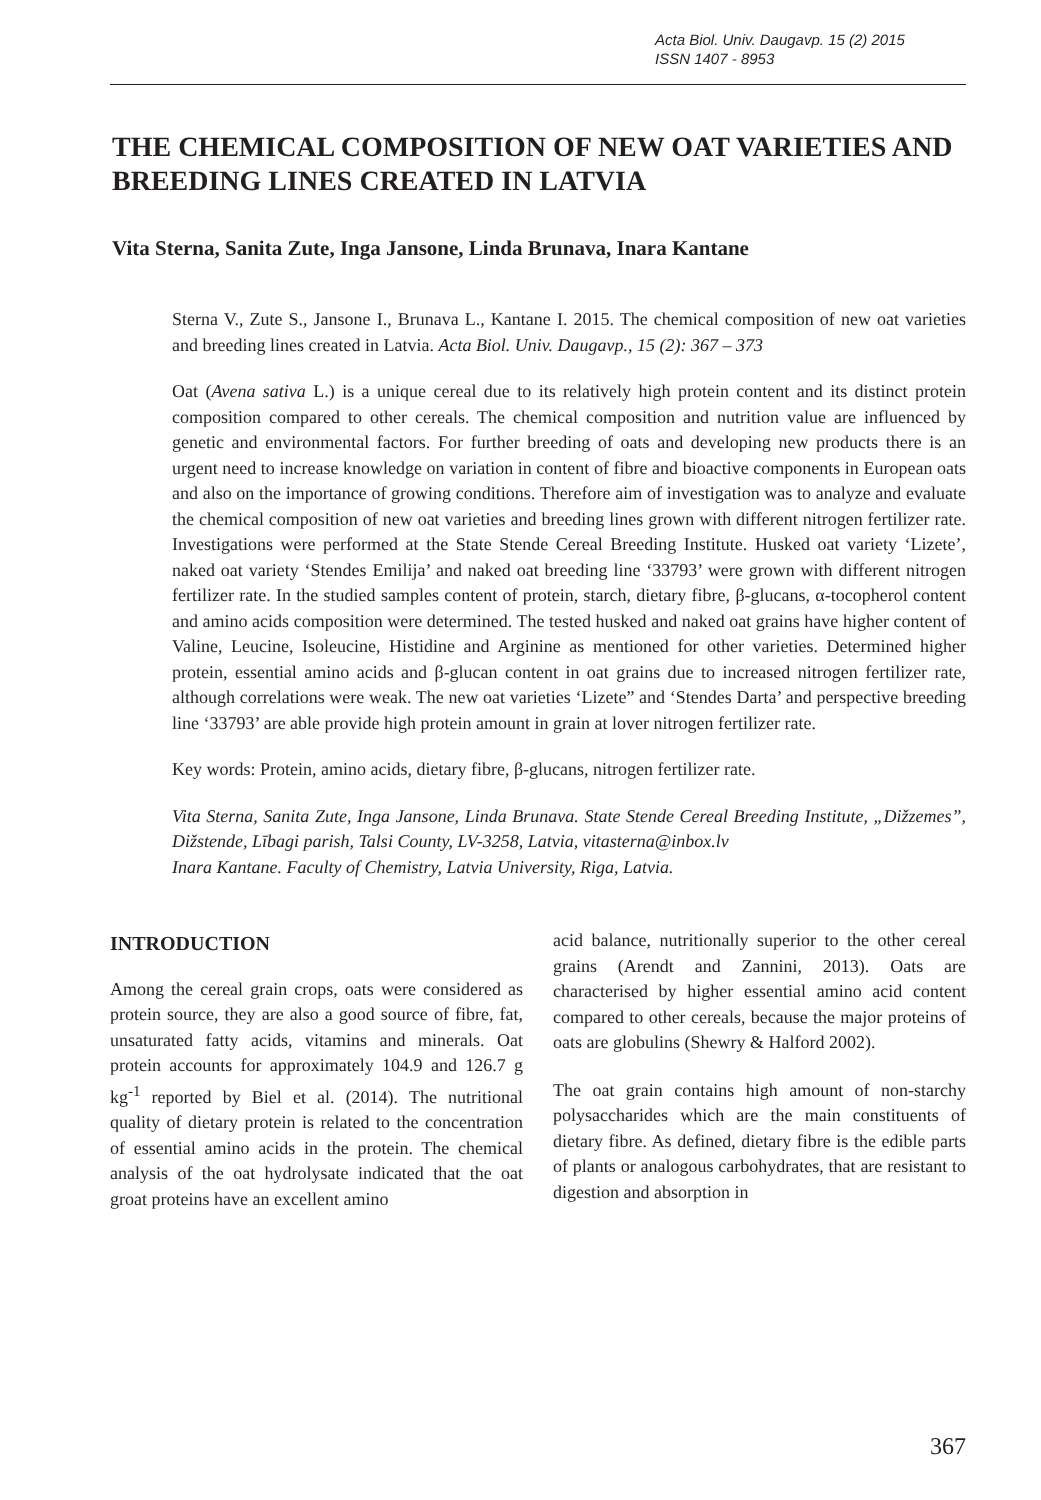Acta Biol. Univ. Daugavp. 15 (2) 2015
ISSN 1407 - 8953
THE CHEMICAL COMPOSITION OF NEW OAT VARIETIES AND BREEDING LINES CREATED IN LATVIA
Vita Sterna, Sanita Zute, Inga Jansone, Linda Brunava, Inara Kantane
Sterna V., Zute S., Jansone I., Brunava L., Kantane I. 2015. The chemical composition of new oat varieties and breeding lines created in Latvia. Acta Biol. Univ. Daugavp., 15 (2): 367 – 373
Oat (Avena sativa L.) is a unique cereal due to its relatively high protein content and its distinct protein composition compared to other cereals. The chemical composition and nutrition value are influenced by genetic and environmental factors. For further breeding of oats and developing new products there is an urgent need to increase knowledge on variation in content of fibre and bioactive components in European oats and also on the importance of growing conditions. Therefore aim of investigation was to analyze and evaluate the chemical composition of new oat varieties and breeding lines grown with different nitrogen fertilizer rate. Investigations were performed at the State Stende Cereal Breeding Institute. Husked oat variety ‘Lizete’, naked oat variety ‘Stendes Emilija’ and naked oat breeding line ‘33793’ were grown with different nitrogen fertilizer rate. In the studied samples content of protein, starch, dietary fibre, β-glucans, α-tocopherol content and amino acids composition were determined. The tested husked and naked oat grains have higher content of Valine, Leucine, Isoleucine, Histidine and Arginine as mentioned for other varieties. Determined higher protein, essential amino acids and β-glucan content in oat grains due to increased nitrogen fertilizer rate, although correlations were weak. The new oat varieties ‘Lizete” and ‘Stendes Darta’ and perspective breeding line ‘33793’ are able provide high protein amount in grain at lover nitrogen fertilizer rate.
Key words: Protein, amino acids, dietary fibre, β-glucans, nitrogen fertilizer rate.
Vita Sterna, Sanita Zute, Inga Jansone, Linda Brunava. State Stende Cereal Breeding Institute, „Dižzemes”, Dižstende, Lībagi parish, Talsi County, LV-3258, Latvia, vitasterna@inbox.lv
Inara Kantane. Faculty of Chemistry, Latvia University, Riga, Latvia.
INTRODUCTION
Among the cereal grain crops, oats were considered as protein source, they are also a good source of fibre, fat, unsaturated fatty acids, vitamins and minerals. Oat protein accounts for approximately 104.9 and 126.7 g kg<sup>-1</sup> reported by Biel et al. (2014). The nutritional quality of dietary protein is related to the concentration of essential amino acids in the protein. The chemical analysis of the oat hydrolysate indicated that the oat groat proteins have an excellent amino
acid balance, nutritionally superior to the other cereal grains (Arendt and Zannini, 2013). Oats are characterised by higher essential amino acid content compared to other cereals, because the major proteins of oats are globulins (Shewry & Halford 2002).
The oat grain contains high amount of non-starchy polysaccharides which are the main constituents of dietary fibre. As defined, dietary fibre is the edible parts of plants or analogous carbohydrates, that are resistant to digestion and absorption in
367